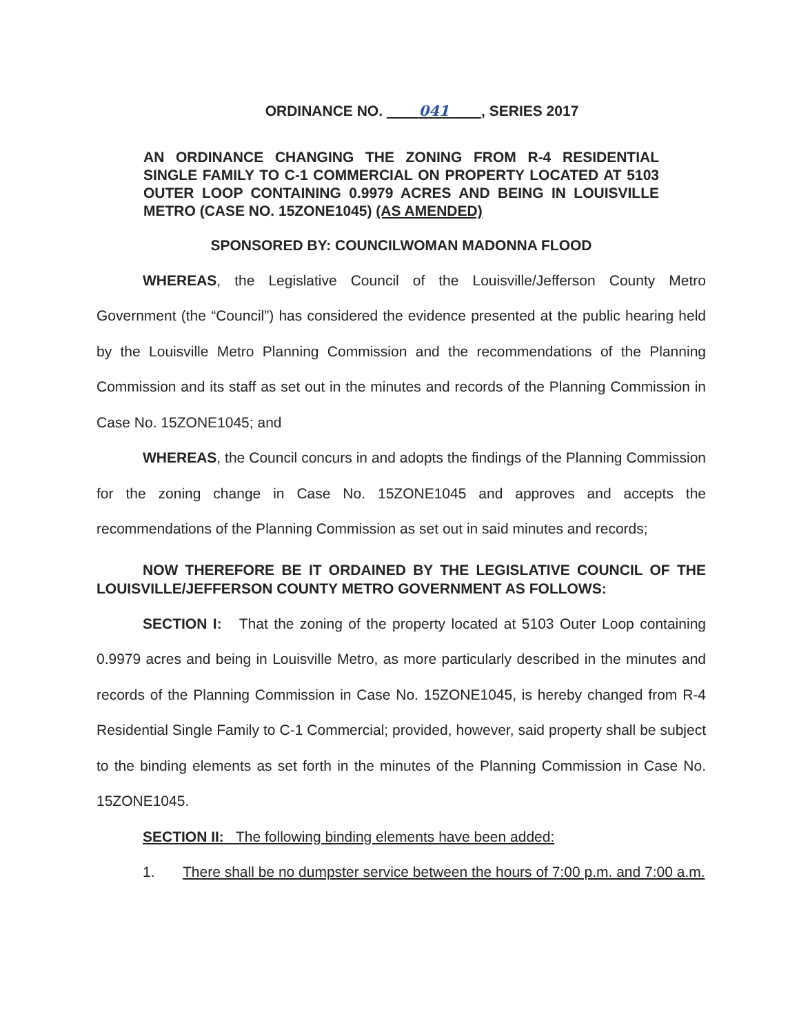ORDINANCE NO. 041 , SERIES 2017
AN ORDINANCE CHANGING THE ZONING FROM R-4 RESIDENTIAL SINGLE FAMILY TO C-1 COMMERCIAL ON PROPERTY LOCATED AT 5103 OUTER LOOP CONTAINING 0.9979 ACRES AND BEING IN LOUISVILLE METRO (CASE NO. 15ZONE1045) (AS AMENDED)
SPONSORED BY: COUNCILWOMAN MADONNA FLOOD
WHEREAS, the Legislative Council of the Louisville/Jefferson County Metro Government (the “Council”) has considered the evidence presented at the public hearing held by the Louisville Metro Planning Commission and the recommendations of the Planning Commission and its staff as set out in the minutes and records of the Planning Commission in Case No. 15ZONE1045; and
WHEREAS, the Council concurs in and adopts the findings of the Planning Commission for the zoning change in Case No. 15ZONE1045 and approves and accepts the recommendations of the Planning Commission as set out in said minutes and records;
NOW THEREFORE BE IT ORDAINED BY THE LEGISLATIVE COUNCIL OF THE LOUISVILLE/JEFFERSON COUNTY METRO GOVERNMENT AS FOLLOWS:
SECTION I: That the zoning of the property located at 5103 Outer Loop containing 0.9979 acres and being in Louisville Metro, as more particularly described in the minutes and records of the Planning Commission in Case No. 15ZONE1045, is hereby changed from R-4 Residential Single Family to C-1 Commercial; provided, however, said property shall be subject to the binding elements as set forth in the minutes of the Planning Commission in Case No. 15ZONE1045.
SECTION II: The following binding elements have been added:
1. There shall be no dumpster service between the hours of 7:00 p.m. and 7:00 a.m.